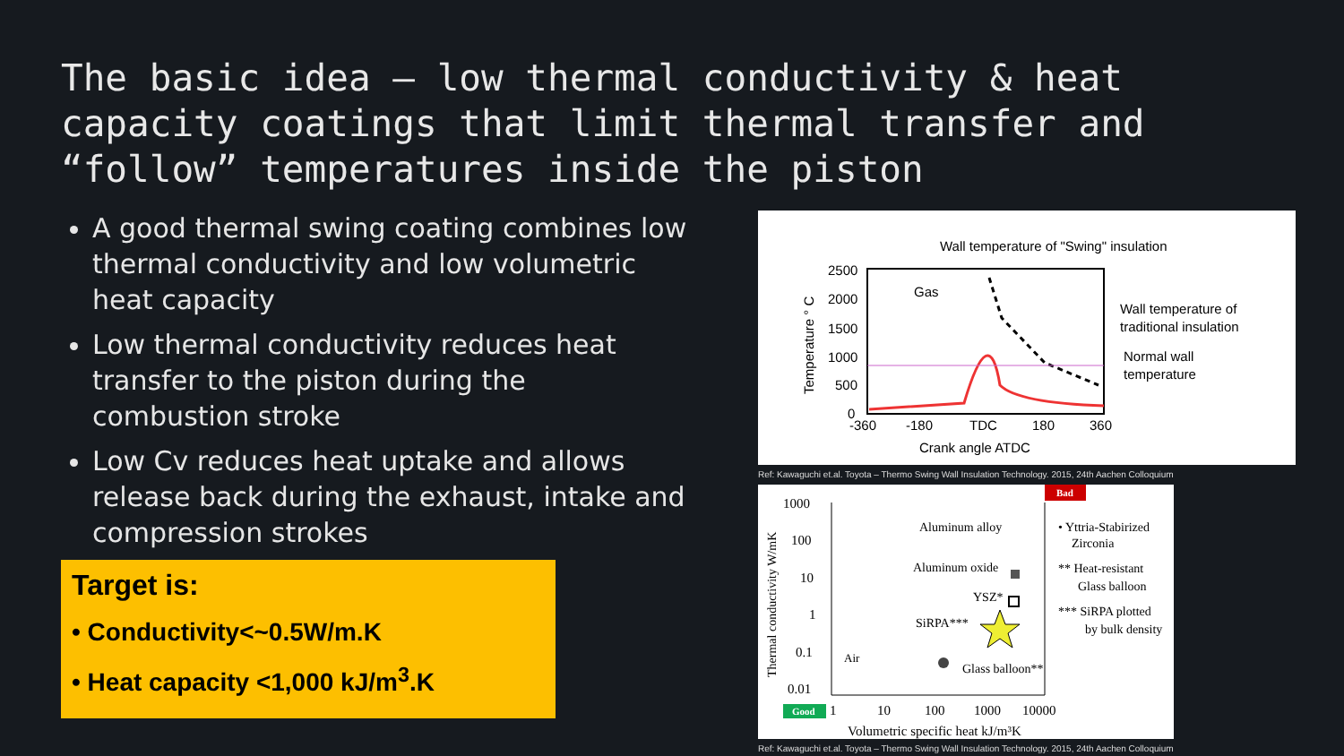The basic idea – low thermal conductivity & heat capacity coatings that limit thermal transfer and “follow” temperatures inside the piston
A good thermal swing coating combines low thermal conductivity and low volumetric heat capacity
Low thermal conductivity reduces heat transfer to the piston during the combustion stroke
Low Cv reduces heat uptake and allows release back during the exhaust, intake and compression strokes
Target is:
• Conductivity<~0.5W/m.K
• Heat capacity <1,000 kJ/m<sup>3</sup>.K
Wall temperature of "Swing" insulation
2500
2000
1500
1000
500
0
-360
-180
TDC
180
360
Crank angle ATDC
Gas
Wall temperature of
traditional insulation
Normal wall
temperature
Temperature ° C
Ref: Kawaguchi et.al. Toyota – Thermo Swing Wall Insulation Technology. 2015, 24th Aachen Colloquium
Bad
Good
1000
100
10
1
0.1
0.01
1
10
100
1000
10000
Volumetric specific heat kJ/m³K
Thermal conductivity W/mK
Aluminum alloy
Aluminum oxide
YSZ*
SiRPA***
Air
Glass balloon**
• Yttria-Stabirized
Zirconia
** Heat-resistant
Glass balloon
*** SiRPA plotted
by bulk density
Ref: Kawaguchi et.al. Toyota – Thermo Swing Wall Insulation Technology. 2015, 24th Aachen Colloquium